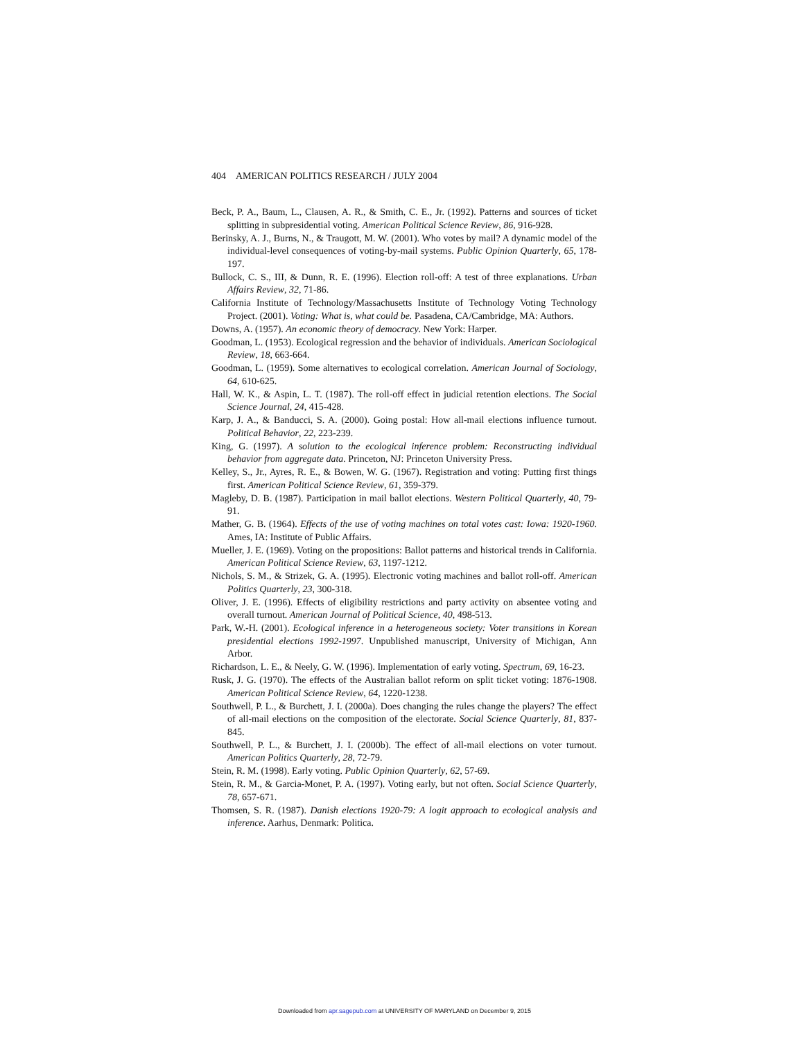404 AMERICAN POLITICS RESEARCH / JULY 2004
Beck, P. A., Baum, L., Clausen, A. R., & Smith, C. E., Jr. (1992). Patterns and sources of ticket splitting in subpresidential voting. American Political Science Review, 86, 916-928.
Berinsky, A. J., Burns, N., & Traugott, M. W. (2001). Who votes by mail? A dynamic model of the individual-level consequences of voting-by-mail systems. Public Opinion Quarterly, 65, 178-197.
Bullock, C. S., III, & Dunn, R. E. (1996). Election roll-off: A test of three explanations. Urban Affairs Review, 32, 71-86.
California Institute of Technology/Massachusetts Institute of Technology Voting Technology Project. (2001). Voting: What is, what could be. Pasadena, CA/Cambridge, MA: Authors.
Downs, A. (1957). An economic theory of democracy. New York: Harper.
Goodman, L. (1953). Ecological regression and the behavior of individuals. American Sociological Review, 18, 663-664.
Goodman, L. (1959). Some alternatives to ecological correlation. American Journal of Sociology, 64, 610-625.
Hall, W. K., & Aspin, L. T. (1987). The roll-off effect in judicial retention elections. The Social Science Journal, 24, 415-428.
Karp, J. A., & Banducci, S. A. (2000). Going postal: How all-mail elections influence turnout. Political Behavior, 22, 223-239.
King, G. (1997). A solution to the ecological inference problem: Reconstructing individual behavior from aggregate data. Princeton, NJ: Princeton University Press.
Kelley, S., Jr., Ayres, R. E., & Bowen, W. G. (1967). Registration and voting: Putting first things first. American Political Science Review, 61, 359-379.
Magleby, D. B. (1987). Participation in mail ballot elections. Western Political Quarterly, 40, 79-91.
Mather, G. B. (1964). Effects of the use of voting machines on total votes cast: Iowa: 1920-1960. Ames, IA: Institute of Public Affairs.
Mueller, J. E. (1969). Voting on the propositions: Ballot patterns and historical trends in California. American Political Science Review, 63, 1197-1212.
Nichols, S. M., & Strizek, G. A. (1995). Electronic voting machines and ballot roll-off. American Politics Quarterly, 23, 300-318.
Oliver, J. E. (1996). Effects of eligibility restrictions and party activity on absentee voting and overall turnout. American Journal of Political Science, 40, 498-513.
Park, W.-H. (2001). Ecological inference in a heterogeneous society: Voter transitions in Korean presidential elections 1992-1997. Unpublished manuscript, University of Michigan, Ann Arbor.
Richardson, L. E., & Neely, G. W. (1996). Implementation of early voting. Spectrum, 69, 16-23.
Rusk, J. G. (1970). The effects of the Australian ballot reform on split ticket voting: 1876-1908. American Political Science Review, 64, 1220-1238.
Southwell, P. L., & Burchett, J. I. (2000a). Does changing the rules change the players? The effect of all-mail elections on the composition of the electorate. Social Science Quarterly, 81, 837-845.
Southwell, P. L., & Burchett, J. I. (2000b). The effect of all-mail elections on voter turnout. American Politics Quarterly, 28, 72-79.
Stein, R. M. (1998). Early voting. Public Opinion Quarterly, 62, 57-69.
Stein, R. M., & Garcia-Monet, P. A. (1997). Voting early, but not often. Social Science Quarterly, 78, 657-671.
Thomsen, S. R. (1987). Danish elections 1920-79: A logit approach to ecological analysis and inference. Aarhus, Denmark: Politica.
Downloaded from apr.sagepub.com at UNIVERSITY OF MARYLAND on December 9, 2015